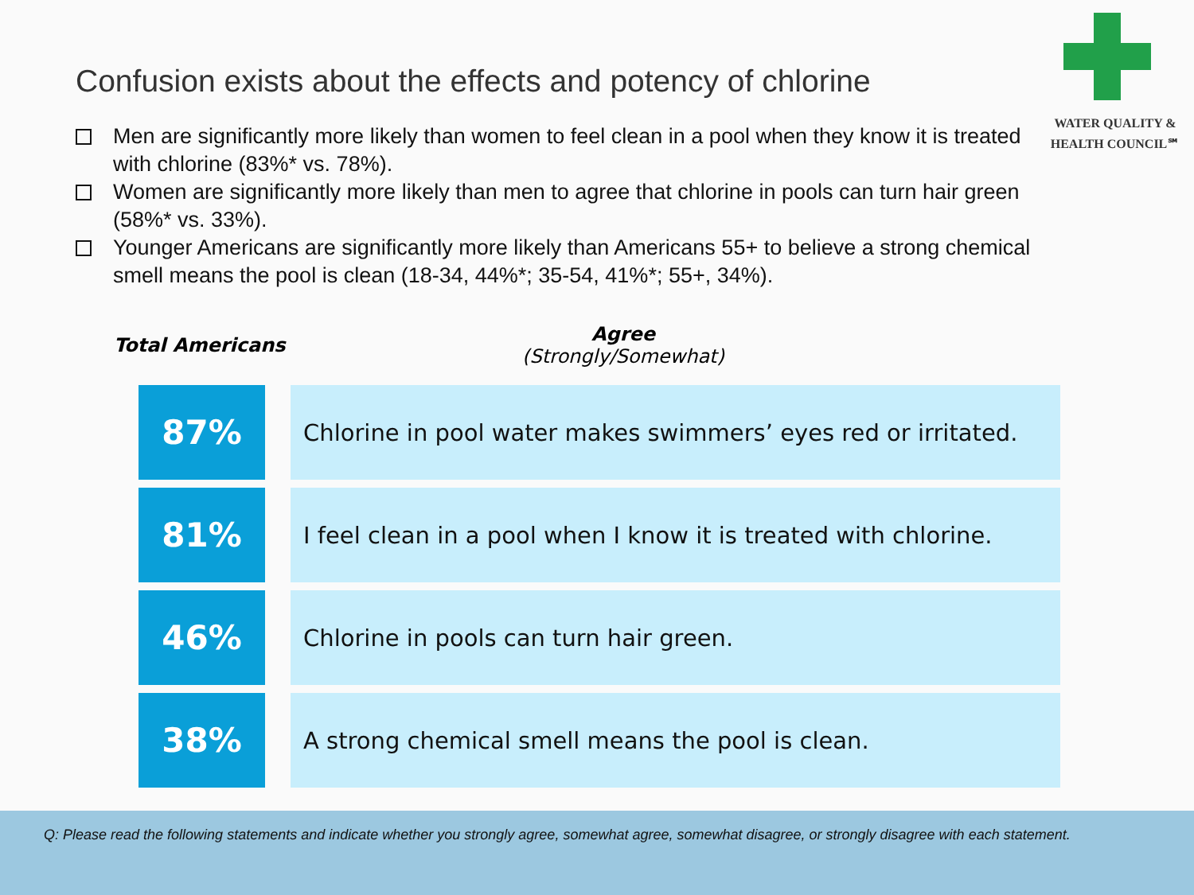WATER QUALITY &
HEALTH COUNCIL℠
Confusion exists about the effects and potency of chlorine
Men are significantly more likely than women to feel clean in a pool when they know it is treated with chlorine (83%* vs. 78%).
Women are significantly more likely than men to agree that chlorine in pools can turn hair green (58%* vs. 33%).
Younger Americans are significantly more likely than Americans 55+ to believe a strong chemical smell means the pool is clean (18-34, 44%*; 35-54, 41%*; 55+, 34%).
Total Americans
Agree
(Strongly/Somewhat)
| 87% | | Chlorine in pool water makes swimmers’ eyes red or irritated. |
| 81% | | I feel clean in a pool when I know it is treated with chlorine. |
| 46% | | Chlorine in pools can turn hair green. |
| 38% | | A strong chemical smell means the pool is clean. |
Q: Please read the following statements and indicate whether you strongly agree, somewhat agree, somewhat disagree, or strongly disagree with each statement.